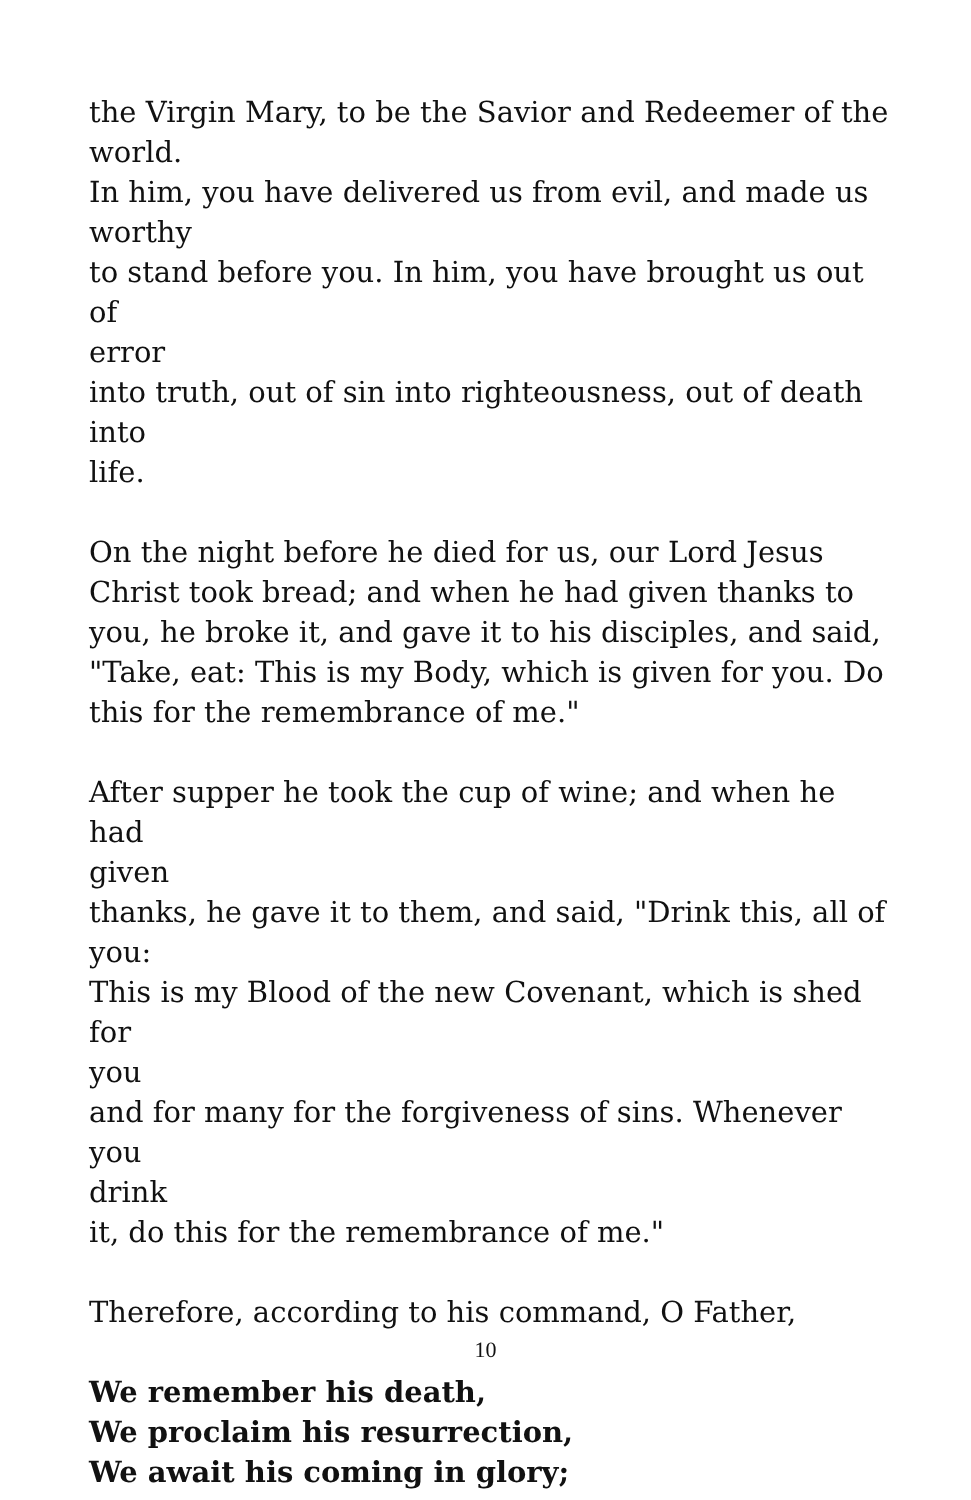the Virgin Mary, to be the Savior and Redeemer of the
world.
In him, you have delivered us from evil, and made us worthy
to stand before you. In him, you have brought us out of
error
into truth, out of sin into righteousness, out of death into
life.
On the night before he died for us, our Lord Jesus Christ took bread; and when he had given thanks to you, he broke it, and gave it to his disciples, and said, "Take, eat: This is my Body, which is given for you. Do this for the remembrance of me."
After supper he took the cup of wine; and when he had
given
thanks, he gave it to them, and said, "Drink this, all of you:
This is my Blood of the new Covenant, which is shed for
you
and for many for the forgiveness of sins. Whenever you
drink
it, do this for the remembrance of me."
Therefore, according to his command, O Father,
We remember his death,
We proclaim his resurrection,
We await his coming in glory;
10